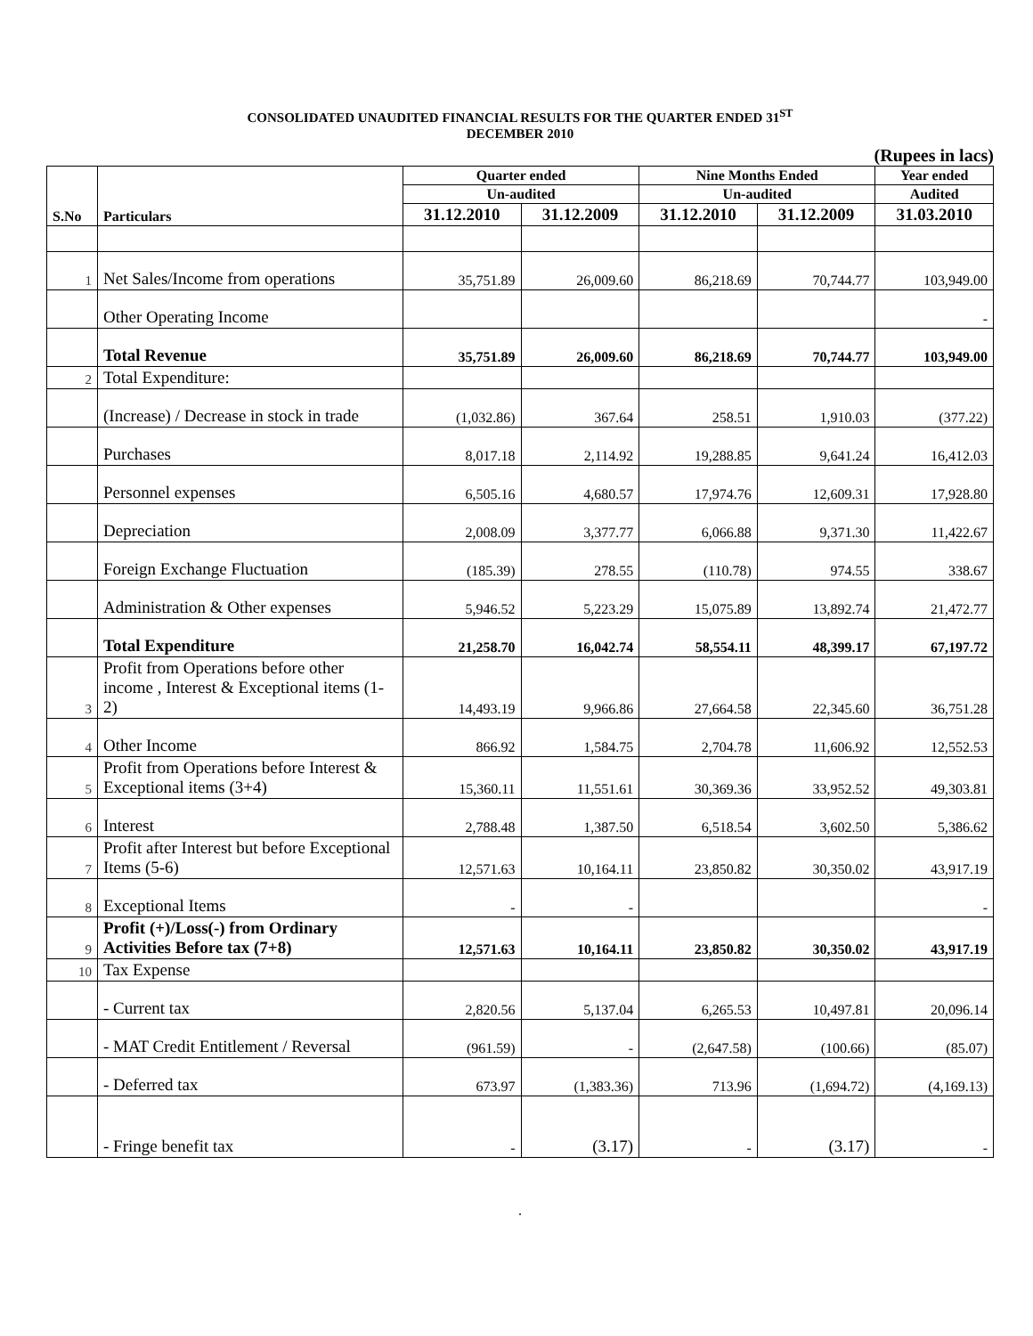CONSOLIDATED UNAUDITED FINANCIAL RESULTS FOR THE QUARTER ENDED 31<sup>ST</sup>
DECEMBER 2010
(Rupees in lacs)
| S.No | Particulars | Quarter ended | | Nine Months Ended | | Year ended |
| --- | --- | --- | --- | --- | --- | --- |
| | | Un-audited | | Un-audited | | Audited |
| | | 31.12.2010 | 31.12.2009 | 31.12.2010 | 31.12.2009 | 31.03.2010 |
| 1 | Net Sales/Income from operations | 35,751.89 | 26,009.60 | 86,218.69 | 70,744.77 | 103,949.00 |
| | Other Operating Income | | | | | - |
| | Total Revenue | 35,751.89 | 26,009.60 | 86,218.69 | 70,744.77 | 103,949.00 |
| 2 | Total Expenditure: | | | | | |
| | (Increase) / Decrease in stock in trade | (1,032.86) | 367.64 | 258.51 | 1,910.03 | (377.22) |
| | Purchases | 8,017.18 | 2,114.92 | 19,288.85 | 9,641.24 | 16,412.03 |
| | Personnel expenses | 6,505.16 | 4,680.57 | 17,974.76 | 12,609.31 | 17,928.80 |
| | Depreciation | 2,008.09 | 3,377.77 | 6,066.88 | 9,371.30 | 11,422.67 |
| | Foreign Exchange Fluctuation | (185.39) | 278.55 | (110.78) | 974.55 | 338.67 |
| | Administration & Other expenses | 5,946.52 | 5,223.29 | 15,075.89 | 13,892.74 | 21,472.77 |
| | Total Expenditure | 21,258.70 | 16,042.74 | 58,554.11 | 48,399.17 | 67,197.72 |
| 3 | Profit from Operations before other income , Interest & Exceptional items (1-2) | 14,493.19 | 9,966.86 | 27,664.58 | 22,345.60 | 36,751.28 |
| 4 | Other Income | 866.92 | 1,584.75 | 2,704.78 | 11,606.92 | 12,552.53 |
| 5 | Profit from Operations before Interest & Exceptional items (3+4) | 15,360.11 | 11,551.61 | 30,369.36 | 33,952.52 | 49,303.81 |
| 6 | Interest | 2,788.48 | 1,387.50 | 6,518.54 | 3,602.50 | 5,386.62 |
| 7 | Profit after Interest but before Exceptional Items (5-6) | 12,571.63 | 10,164.11 | 23,850.82 | 30,350.02 | 43,917.19 |
| 8 | Exceptional Items | - | - | | | - |
| 9 | Profit (+)/Loss(-) from Ordinary Activities Before tax (7+8) | 12,571.63 | 10,164.11 | 23,850.82 | 30,350.02 | 43,917.19 |
| 10 | Tax Expense | | | | | |
| | - Current tax | 2,820.56 | 5,137.04 | 6,265.53 | 10,497.81 | 20,096.14 |
| | - MAT Credit Entitlement / Reversal | (961.59) | - | (2,647.58) | (100.66) | (85.07) |
| | - Deferred tax | 673.97 | (1,383.36) | 713.96 | (1,694.72) | (4,169.13) |
| | - Fringe benefit tax | - | (3.17) | - | (3.17) | - |
.